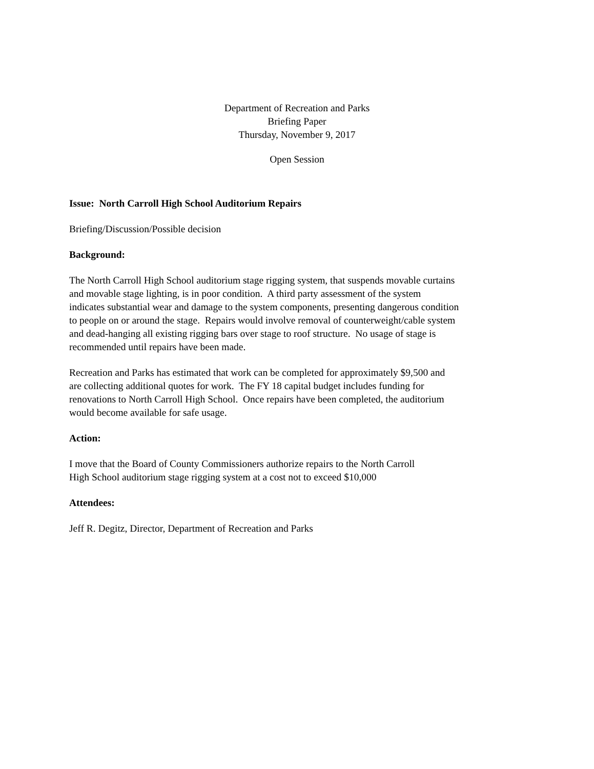Department of Recreation and Parks
Briefing Paper
Thursday, November 9, 2017
Open Session
Issue: North Carroll High School Auditorium Repairs
Briefing/Discussion/Possible decision
Background:
The North Carroll High School auditorium stage rigging system, that suspends movable curtains
and movable stage lighting, is in poor condition. A third party assessment of the system
indicates substantial wear and damage to the system components, presenting dangerous condition
to people on or around the stage. Repairs would involve removal of counterweight/cable system
and dead-hanging all existing rigging bars over stage to roof structure. No usage of stage is
recommended until repairs have been made.
Recreation and Parks has estimated that work can be completed for approximately $9,500 and
are collecting additional quotes for work. The FY 18 capital budget includes funding for
renovations to North Carroll High School. Once repairs have been completed, the auditorium
would become available for safe usage.
Action:
I move that the Board of County Commissioners authorize repairs to the North Carroll
High School auditorium stage rigging system at a cost not to exceed $10,000
Attendees:
Jeff R. Degitz, Director, Department of Recreation and Parks